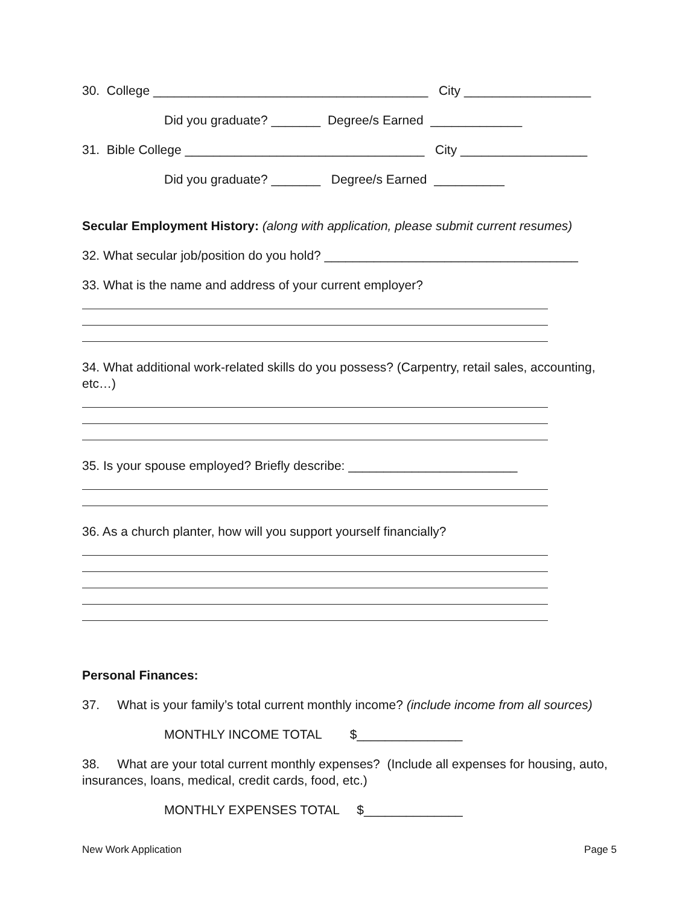30. College _______________________________________ City __________________
Did you graduate? _______ Degree/s Earned _____________
31. Bible College __________________________________ City __________________
Did you graduate? _______ Degree/s Earned __________
Secular Employment History: (along with application, please submit current resumes)
32. What secular job/position do you hold? ____________________________________
33. What is the name and address of your current employer?
34. What additional work-related skills do you possess? (Carpentry, retail sales, accounting, etc…)
35. Is your spouse employed? Briefly describe: ________________________
36. As a church planter, how will you support yourself financially?
Personal Finances:
37. What is your family’s total current monthly income? (include income from all sources)
MONTHLY INCOME TOTAL $_______________
38. What are your total current monthly expenses? (Include all expenses for housing, auto, insurances, loans, medical, credit cards, food, etc.)
MONTHLY EXPENSES TOTAL $______________
New Work Application Page 5